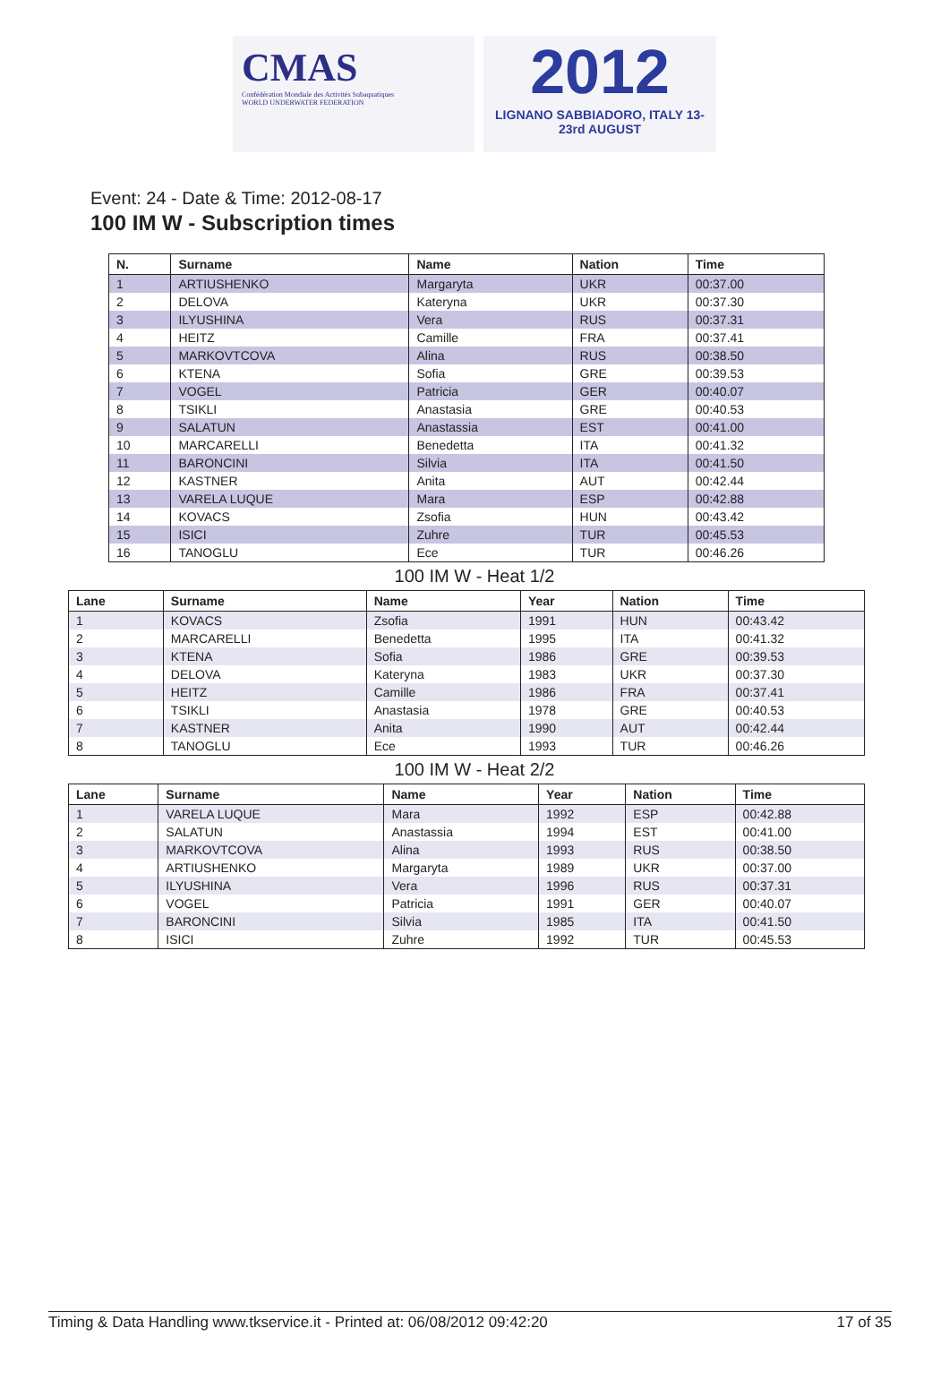CMAS
Confédération Mondiale des Activités Subaquatiques
WORLD UNDERWATER FEDERATION
2012
LIGNANO SABBIADORO, ITALY 13-23rd AUGUST
Event: 24 - Date & Time: 2012-08-17
100 IM W - Subscription times
| N. | Surname | Name | Nation | Time |
| --- | --- | --- | --- | --- |
| 1 | ARTIUSHENKO | Margaryta | UKR | 00:37.00 |
| 2 | DELOVA | Kateryna | UKR | 00:37.30 |
| 3 | ILYUSHINA | Vera | RUS | 00:37.31 |
| 4 | HEITZ | Camille | FRA | 00:37.41 |
| 5 | MARKOVTCOVA | Alina | RUS | 00:38.50 |
| 6 | KTENA | Sofia | GRE | 00:39.53 |
| 7 | VOGEL | Patricia | GER | 00:40.07 |
| 8 | TSIKLI | Anastasia | GRE | 00:40.53 |
| 9 | SALATUN | Anastassia | EST | 00:41.00 |
| 10 | MARCARELLI | Benedetta | ITA | 00:41.32 |
| 11 | BARONCINI | Silvia | ITA | 00:41.50 |
| 12 | KASTNER | Anita | AUT | 00:42.44 |
| 13 | VARELA LUQUE | Mara | ESP | 00:42.88 |
| 14 | KOVACS | Zsofia | HUN | 00:43.42 |
| 15 | ISICI | Zuhre | TUR | 00:45.53 |
| 16 | TANOGLU | Ece | TUR | 00:46.26 |
100 IM W - Heat 1/2
| Lane | Surname | Name | Year | Nation | Time |
| --- | --- | --- | --- | --- | --- |
| 1 | KOVACS | Zsofia | 1991 | HUN | 00:43.42 |
| 2 | MARCARELLI | Benedetta | 1995 | ITA | 00:41.32 |
| 3 | KTENA | Sofia | 1986 | GRE | 00:39.53 |
| 4 | DELOVA | Kateryna | 1983 | UKR | 00:37.30 |
| 5 | HEITZ | Camille | 1986 | FRA | 00:37.41 |
| 6 | TSIKLI | Anastasia | 1978 | GRE | 00:40.53 |
| 7 | KASTNER | Anita | 1990 | AUT | 00:42.44 |
| 8 | TANOGLU | Ece | 1993 | TUR | 00:46.26 |
100 IM W - Heat 2/2
| Lane | Surname | Name | Year | Nation | Time |
| --- | --- | --- | --- | --- | --- |
| 1 | VARELA LUQUE | Mara | 1992 | ESP | 00:42.88 |
| 2 | SALATUN | Anastassia | 1994 | EST | 00:41.00 |
| 3 | MARKOVTCOVA | Alina | 1993 | RUS | 00:38.50 |
| 4 | ARTIUSHENKO | Margaryta | 1989 | UKR | 00:37.00 |
| 5 | ILYUSHINA | Vera | 1996 | RUS | 00:37.31 |
| 6 | VOGEL | Patricia | 1991 | GER | 00:40.07 |
| 7 | BARONCINI | Silvia | 1985 | ITA | 00:41.50 |
| 8 | ISICI | Zuhre | 1992 | TUR | 00:45.53 |
Timing & Data Handling www.tkservice.it - Printed at: 06/08/2012 09:42:20 17 of 35